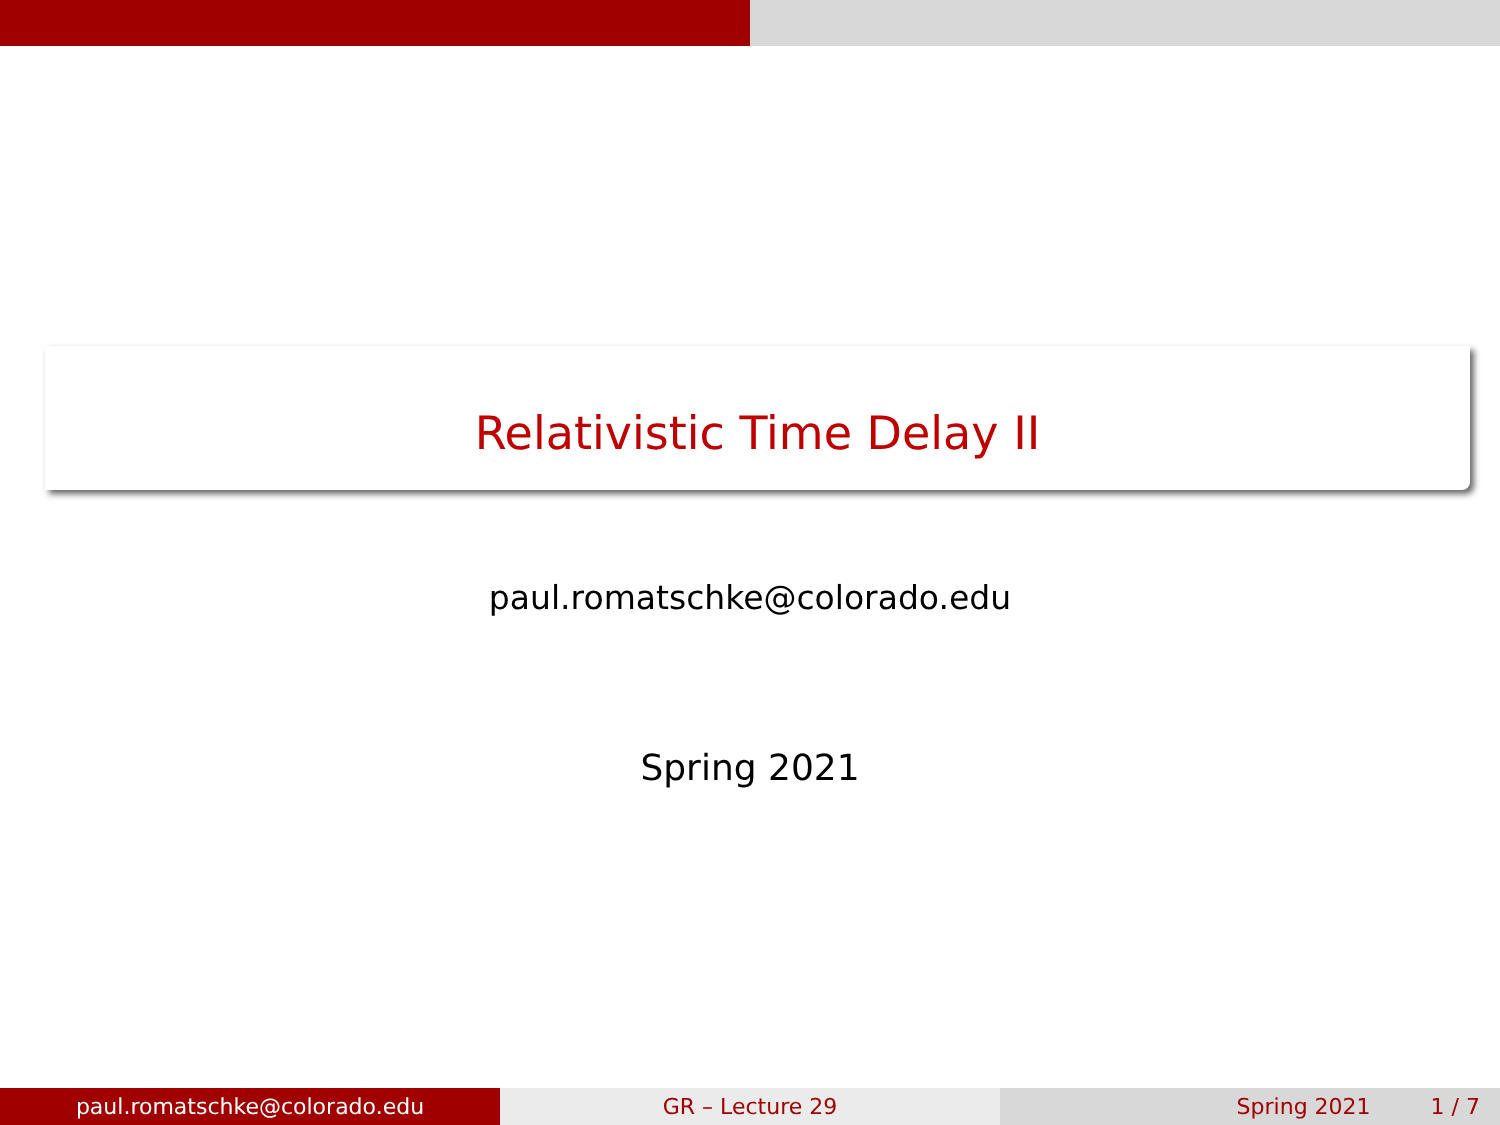Relativistic Time Delay II
paul.romatschke@colorado.edu
Spring 2021
paul.romatschke@colorado.edu GR – Lecture 29 Spring 2021 1 / 7